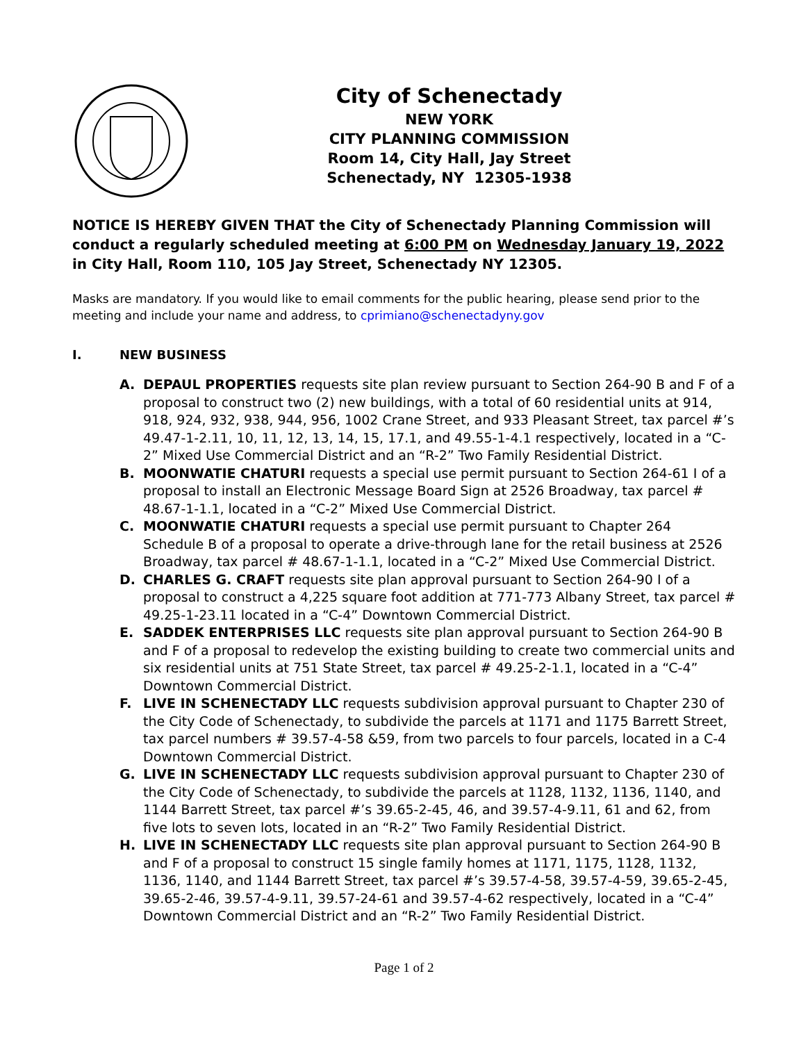City of Schenectady
NEW YORK
CITY PLANNING COMMISSION
Room 14, City Hall, Jay Street
Schenectady, NY 12305-1938
NOTICE IS HEREBY GIVEN THAT the City of Schenectady Planning Commission will conduct a regularly scheduled meeting at 6:00 PM on Wednesday January 19, 2022 in City Hall, Room 110, 105 Jay Street, Schenectady NY 12305.
Masks are mandatory. If you would like to email comments for the public hearing, please send prior to the meeting and include your name and address, to cprimiano@schenectadyny.gov
I. NEW BUSINESS
A. DEPAUL PROPERTIES requests site plan review pursuant to Section 264-90 B and F of a proposal to construct two (2) new buildings, with a total of 60 residential units at 914, 918, 924, 932, 938, 944, 956, 1002 Crane Street, and 933 Pleasant Street, tax parcel #’s 49.47-1-2.11, 10, 11, 12, 13, 14, 15, 17.1, and 49.55-1-4.1 respectively, located in a “C-2” Mixed Use Commercial District and an “R-2” Two Family Residential District.
B. MOONWATIE CHATURI requests a special use permit pursuant to Section 264-61 I of a proposal to install an Electronic Message Board Sign at 2526 Broadway, tax parcel # 48.67-1-1.1, located in a “C-2” Mixed Use Commercial District.
C. MOONWATIE CHATURI requests a special use permit pursuant to Chapter 264 Schedule B of a proposal to operate a drive-through lane for the retail business at 2526 Broadway, tax parcel # 48.67-1-1.1, located in a “C-2” Mixed Use Commercial District.
D. CHARLES G. CRAFT requests site plan approval pursuant to Section 264-90 I of a proposal to construct a 4,225 square foot addition at 771-773 Albany Street, tax parcel # 49.25-1-23.11 located in a “C-4” Downtown Commercial District.
E. SADDEK ENTERPRISES LLC requests site plan approval pursuant to Section 264-90 B and F of a proposal to redevelop the existing building to create two commercial units and six residential units at 751 State Street, tax parcel # 49.25-2-1.1, located in a “C-4” Downtown Commercial District.
F. LIVE IN SCHENECTADY LLC requests subdivision approval pursuant to Chapter 230 of the City Code of Schenectady, to subdivide the parcels at 1171 and 1175 Barrett Street, tax parcel numbers # 39.57-4-58 &59, from two parcels to four parcels, located in a C-4 Downtown Commercial District.
G. LIVE IN SCHENECTADY LLC requests subdivision approval pursuant to Chapter 230 of the City Code of Schenectady, to subdivide the parcels at 1128, 1132, 1136, 1140, and 1144 Barrett Street, tax parcel #’s 39.65-2-45, 46, and 39.57-4-9.11, 61 and 62, from five lots to seven lots, located in an “R-2” Two Family Residential District.
H. LIVE IN SCHENECTADY LLC requests site plan approval pursuant to Section 264-90 B and F of a proposal to construct 15 single family homes at 1171, 1175, 1128, 1132, 1136, 1140, and 1144 Barrett Street, tax parcel #’s 39.57-4-58, 39.57-4-59, 39.65-2-45, 39.65-2-46, 39.57-4-9.11, 39.57-24-61 and 39.57-4-62 respectively, located in a “C-4” Downtown Commercial District and an “R-2” Two Family Residential District.
Page 1 of 2